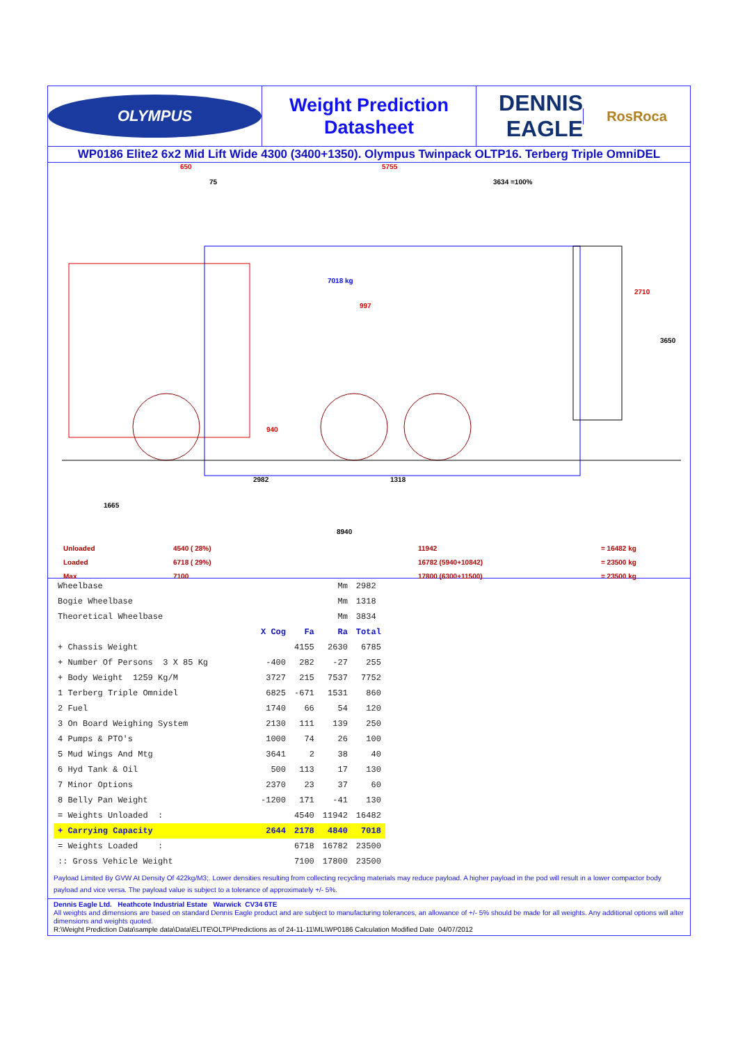OLYMPUS
Weight Prediction
Datasheet
DENNIS EAGLE
RosRoca
WP0186 Elite2 6x2 Mid Lift Wide 4300 (3400+1350). Olympus Twinpack OLTP16. Terberg Triple OmniDEL
650 5755
75 3634 =100%
7018 kg
997
2710
3650
940
2982 1318
1665
8940
Unloaded
Loaded
Max
4540 ( 28%)
6718 ( 29%)
7100
11942
16782 (5940+10842)
17800 (6300+11500)
= 16482 kg
= 23500 kg
= 23500 kg
| Wheelbase | | | Mm | 2982 |
| Bogie Wheelbase | | | Mm | 1318 |
| Theoretical Wheelbase | | | Mm | 3834 |
| | X Cog | Fa | Ra | Total |
| + Chassis Weight | | 4155 | 2630 | 6785 |
| + Number Of Persons 3 X 85 Kg | -400 | 282 | -27 | 255 |
| + Body Weight 1259 Kg/M | 3727 | 215 | 7537 | 7752 |
| 1 Terberg Triple Omnidel | 6825 | -671 | 1531 | 860 |
| 2 Fuel | 1740 | 66 | 54 | 120 |
| 3 On Board Weighing System | 2130 | 111 | 139 | 250 |
| 4 Pumps & PTO's | 1000 | 74 | 26 | 100 |
| 5 Mud Wings And Mtg | 3641 | 2 | 38 | 40 |
| 6 Hyd Tank & Oil | 500 | 113 | 17 | 130 |
| 7 Minor Options | 2370 | 23 | 37 | 60 |
| 8 Belly Pan Weight | -1200 | 171 | -41 | 130 |
| = Weights Unloaded : | | 4540 | 11942 | 16482 |
| + Carrying Capacity | 2644 | 2178 | 4840 | 7018 |
| = Weights Loaded : | | 6718 | 16782 | 23500 |
| :: Gross Vehicle Weight | | 7100 | 17800 | 23500 |
Payload Limited By GVW At Density Of 422kg/M3;. Lower densities resulting from collecting recycling materials may reduce payload. A higher payload in the pod will result in a lower compactor body payload and vice versa. The payload value is subject to a tolerance of approximately +/- 5%.
Dennis Eagle Ltd. Heathcote Industrial Estate Warwick CV34 6TE
All weights and dimensions are based on standard Dennis Eagle product and are subject to manufacturing tolerances, an allowance of +/- 5% should be made for all weights. Any additional options will alter dimensions and weights quoted.
R:\Weight Prediction Data\sample data\Data\ELITE\OLTP\Predictions as of 24-11-11\ML\WP0186 Calculation Modified Date 04/07/2012